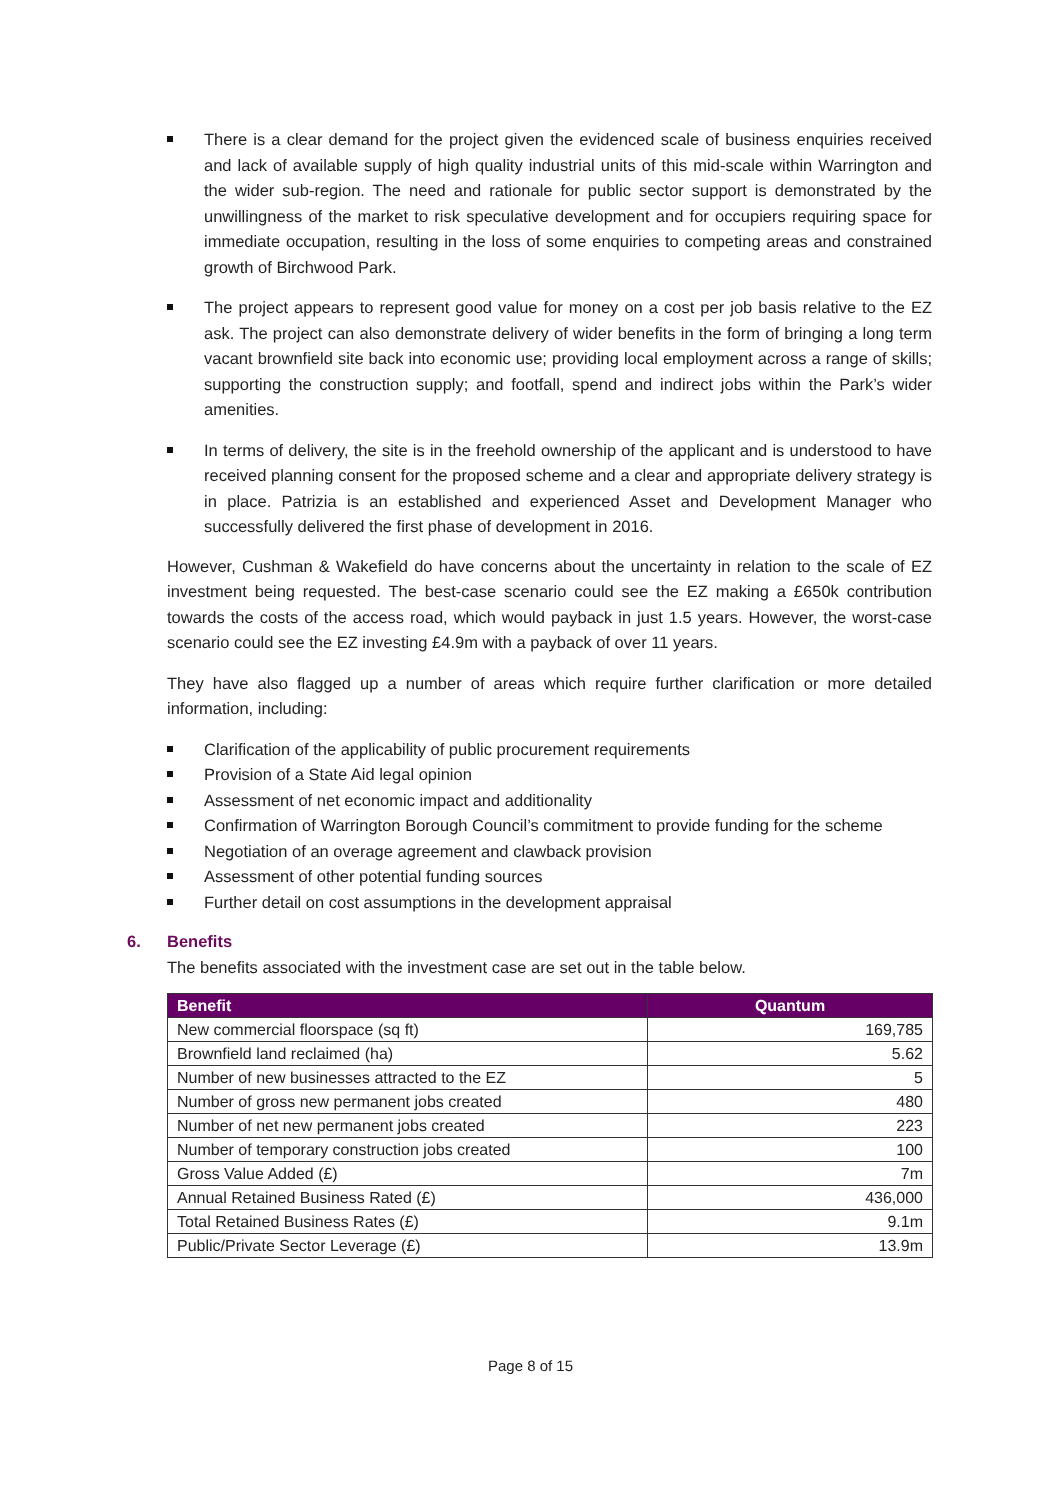There is a clear demand for the project given the evidenced scale of business enquiries received and lack of available supply of high quality industrial units of this mid-scale within Warrington and the wider sub-region. The need and rationale for public sector support is demonstrated by the unwillingness of the market to risk speculative development and for occupiers requiring space for immediate occupation, resulting in the loss of some enquiries to competing areas and constrained growth of Birchwood Park.
The project appears to represent good value for money on a cost per job basis relative to the EZ ask. The project can also demonstrate delivery of wider benefits in the form of bringing a long term vacant brownfield site back into economic use; providing local employment across a range of skills; supporting the construction supply; and footfall, spend and indirect jobs within the Park’s wider amenities.
In terms of delivery, the site is in the freehold ownership of the applicant and is understood to have received planning consent for the proposed scheme and a clear and appropriate delivery strategy is in place. Patrizia is an established and experienced Asset and Development Manager who successfully delivered the first phase of development in 2016.
However, Cushman & Wakefield do have concerns about the uncertainty in relation to the scale of EZ investment being requested. The best-case scenario could see the EZ making a £650k contribution towards the costs of the access road, which would payback in just 1.5 years. However, the worst-case scenario could see the EZ investing £4.9m with a payback of over 11 years.
They have also flagged up a number of areas which require further clarification or more detailed information, including:
Clarification of the applicability of public procurement requirements
Provision of a State Aid legal opinion
Assessment of net economic impact and additionality
Confirmation of Warrington Borough Council’s commitment to provide funding for the scheme
Negotiation of an overage agreement and clawback provision
Assessment of other potential funding sources
Further detail on cost assumptions in the development appraisal
6. Benefits
The benefits associated with the investment case are set out in the table below.
| Benefit | Quantum |
| --- | --- |
| New commercial floorspace (sq ft) | 169,785 |
| Brownfield land reclaimed (ha) | 5.62 |
| Number of new businesses attracted to the EZ | 5 |
| Number of gross new permanent jobs created | 480 |
| Number of net new permanent jobs created | 223 |
| Number of temporary construction jobs created | 100 |
| Gross Value Added (£) | 7m |
| Annual Retained Business Rated (£) | 436,000 |
| Total Retained Business Rates (£) | 9.1m |
| Public/Private Sector Leverage (£) | 13.9m |
Page 8 of 15